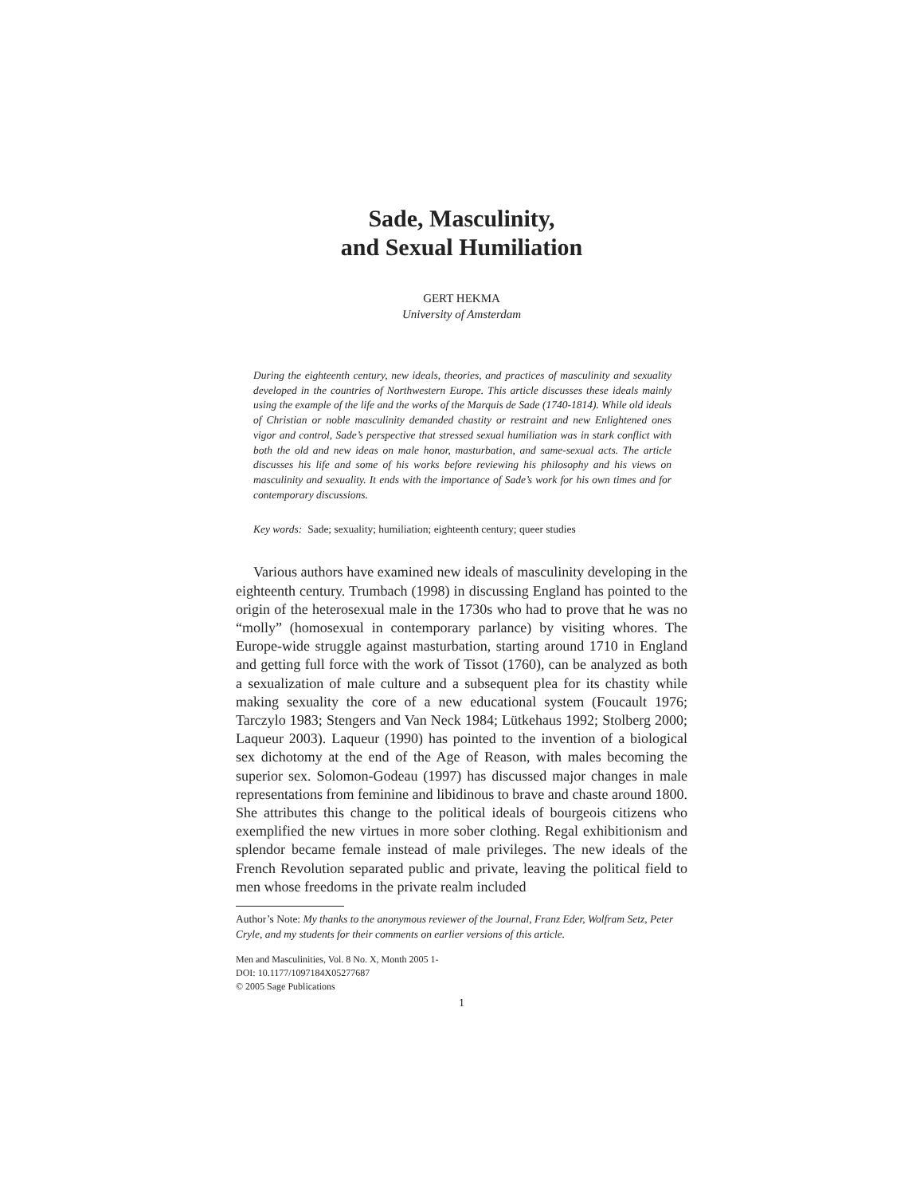Sade, Masculinity,
and Sexual Humiliation
GERT HEKMA
University of Amsterdam
During the eighteenth century, new ideals, theories, and practices of masculinity and sexuality developed in the countries of Northwestern Europe. This article discusses these ideals mainly using the example of the life and the works of the Marquis de Sade (1740-1814). While old ideals of Christian or noble masculinity demanded chastity or restraint and new Enlightened ones vigor and control, Sade’s perspective that stressed sexual humiliation was in stark conflict with both the old and new ideas on male honor, masturbation, and same-sexual acts. The article discusses his life and some of his works before reviewing his philosophy and his views on masculinity and sexuality. It ends with the importance of Sade’s work for his own times and for contemporary discussions.
Key words: Sade; sexuality; humiliation; eighteenth century; queer studies
Various authors have examined new ideals of masculinity developing in the eighteenth century. Trumbach (1998) in discussing England has pointed to the origin of the heterosexual male in the 1730s who had to prove that he was no “molly” (homosexual in contemporary parlance) by visiting whores. The Europe-wide struggle against masturbation, starting around 1710 in England and getting full force with the work of Tissot (1760), can be analyzed as both a sexualization of male culture and a subsequent plea for its chastity while making sexuality the core of a new educational system (Foucault 1976; Tarczylo 1983; Stengers and Van Neck 1984; Lütkehaus 1992; Stolberg 2000; Laqueur 2003). Laqueur (1990) has pointed to the invention of a biological sex dichotomy at the end of the Age of Reason, with males becoming the superior sex. Solomon-Godeau (1997) has discussed major changes in male representations from feminine and libidinous to brave and chaste around 1800. She attributes this change to the political ideals of bourgeois citizens who exemplified the new virtues in more sober clothing. Regal exhibitionism and splendor became female instead of male privileges. The new ideals of the French Revolution separated public and private, leaving the political field to men whose freedoms in the private realm included
Author’s Note: My thanks to the anonymous reviewer of the Journal, Franz Eder, Wolfram Setz, Peter Cryle, and my students for their comments on earlier versions of this article.
Men and Masculinities, Vol. 8 No. X, Month 2005 1-
DOI: 10.1177/1097184X05277687
© 2005 Sage Publications
1